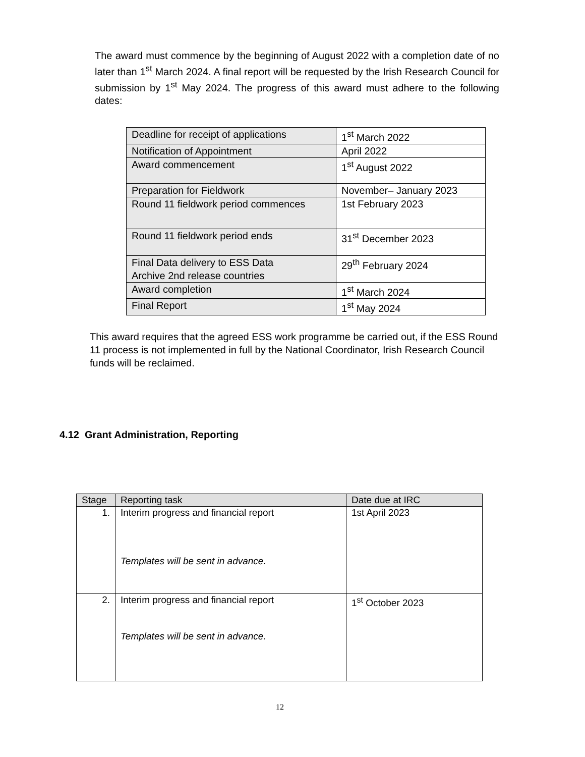The award must commence by the beginning of August 2022 with a completion date of no later than 1<sup>st</sup> March 2024. A final report will be requested by the Irish Research Council for submission by 1<sup>st</sup> May 2024. The progress of this award must adhere to the following dates:
| Deadline for receipt of applications | 1<sup>st</sup> March 2022 |
| Notification of Appointment | April 2022 |
| Award commencement | 1<sup>st</sup> August 2022 |
| Preparation for Fieldwork | November– January 2023 |
| Round 11 fieldwork period commences | 1st February 2023 |
| Round 11 fieldwork period ends | 31<sup>st</sup> December 2023 |
| Final Data delivery to ESS Data Archive 2nd release countries | 29<sup>th</sup> February 2024 |
| Award completion | 1<sup>st</sup> March 2024 |
| Final Report | 1<sup>st</sup> May 2024 |
This award requires that the agreed ESS work programme be carried out, if the ESS Round 11 process is not implemented in full by the National Coordinator, Irish Research Council funds will be reclaimed.
4.12 Grant Administration, Reporting
| Stage | Reporting task | Date due at IRC |
| --- | --- | --- |
| 1. | Interim progress and financial report Templates will be sent in advance. | 1st April 2023 |
| 2. | Interim progress and financial report Templates will be sent in advance. | 1<sup>st</sup> October 2023 |
12